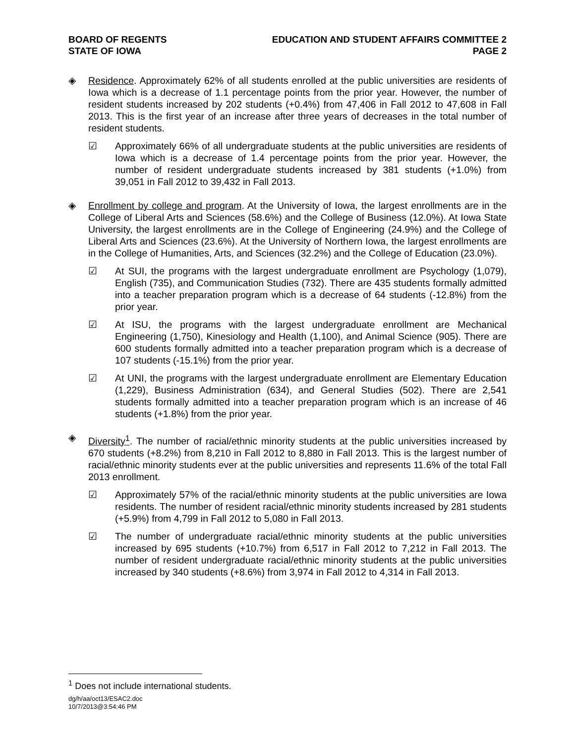BOARD OF REGENTS
STATE OF IOWA
EDUCATION AND STUDENT AFFAIRS COMMITTEE 2
PAGE 2
◈ Residence. Approximately 62% of all students enrolled at the public universities are residents of Iowa which is a decrease of 1.1 percentage points from the prior year. However, the number of resident students increased by 202 students (+0.4%) from 47,406 in Fall 2012 to 47,608 in Fall 2013. This is the first year of an increase after three years of decreases in the total number of resident students.
☑ Approximately 66% of all undergraduate students at the public universities are residents of Iowa which is a decrease of 1.4 percentage points from the prior year. However, the number of resident undergraduate students increased by 381 students (+1.0%) from 39,051 in Fall 2012 to 39,432 in Fall 2013.
◈ Enrollment by college and program. At the University of Iowa, the largest enrollments are in the College of Liberal Arts and Sciences (58.6%) and the College of Business (12.0%). At Iowa State University, the largest enrollments are in the College of Engineering (24.9%) and the College of Liberal Arts and Sciences (23.6%). At the University of Northern Iowa, the largest enrollments are in the College of Humanities, Arts, and Sciences (32.2%) and the College of Education (23.0%).
☑ At SUI, the programs with the largest undergraduate enrollment are Psychology (1,079), English (735), and Communication Studies (732). There are 435 students formally admitted into a teacher preparation program which is a decrease of 64 students (-12.8%) from the prior year.
☑ At ISU, the programs with the largest undergraduate enrollment are Mechanical Engineering (1,750), Kinesiology and Health (1,100), and Animal Science (905). There are 600 students formally admitted into a teacher preparation program which is a decrease of 107 students (-15.1%) from the prior year.
☑ At UNI, the programs with the largest undergraduate enrollment are Elementary Education (1,229), Business Administration (634), and General Studies (502). There are 2,541 students formally admitted into a teacher preparation program which is an increase of 46 students (+1.8%) from the prior year.
◈ Diversity<sup>1</sup>. The number of racial/ethnic minority students at the public universities increased by 670 students (+8.2%) from 8,210 in Fall 2012 to 8,880 in Fall 2013. This is the largest number of racial/ethnic minority students ever at the public universities and represents 11.6% of the total Fall 2013 enrollment.
☑ Approximately 57% of the racial/ethnic minority students at the public universities are Iowa residents. The number of resident racial/ethnic minority students increased by 281 students (+5.9%) from 4,799 in Fall 2012 to 5,080 in Fall 2013.
☑ The number of undergraduate racial/ethnic minority students at the public universities increased by 695 students (+10.7%) from 6,517 in Fall 2012 to 7,212 in Fall 2013. The number of resident undergraduate racial/ethnic minority students at the public universities increased by 340 students (+8.6%) from 3,974 in Fall 2012 to 4,314 in Fall 2013.
<sup>1</sup> Does not include international students.
dg/h/aa/oct13/ESAC2.doc
10/7/2013@3:54:46 PM